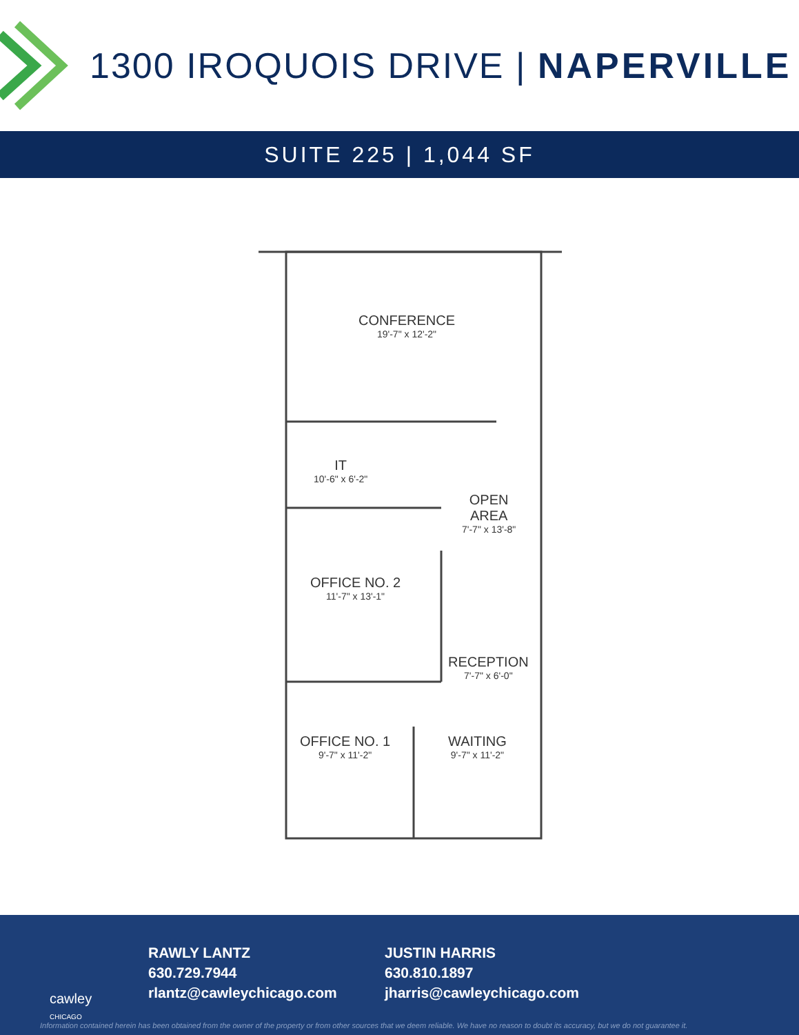1300 IROQUOIS DRIVE | NAPERVILLE
SUITE 225 | 1,044 SF
CONFERENCE
19'-7" x 12'-2"
IT
10'-6" x 6'-2"
OPEN
AREA
7'-7" x 13'-8"
OFFICE NO. 2
11'-7" x 13'-1"
RECEPTION
7'-7" x 6'-0"
OFFICE NO. 1
9'-7" x 11'-2"
WAITING
9'-7" x 11'-2"
cawley
CHICAGO
RAWLY LANTZ
630.729.7944
rlantz@cawleychicago.com
JUSTIN HARRIS
630.810.1897
jharris@cawleychicago.com
Information contained herein has been obtained from the owner of the property or from other sources that we deem reliable. We have no reason to doubt its accuracy, but we do not guarantee it.